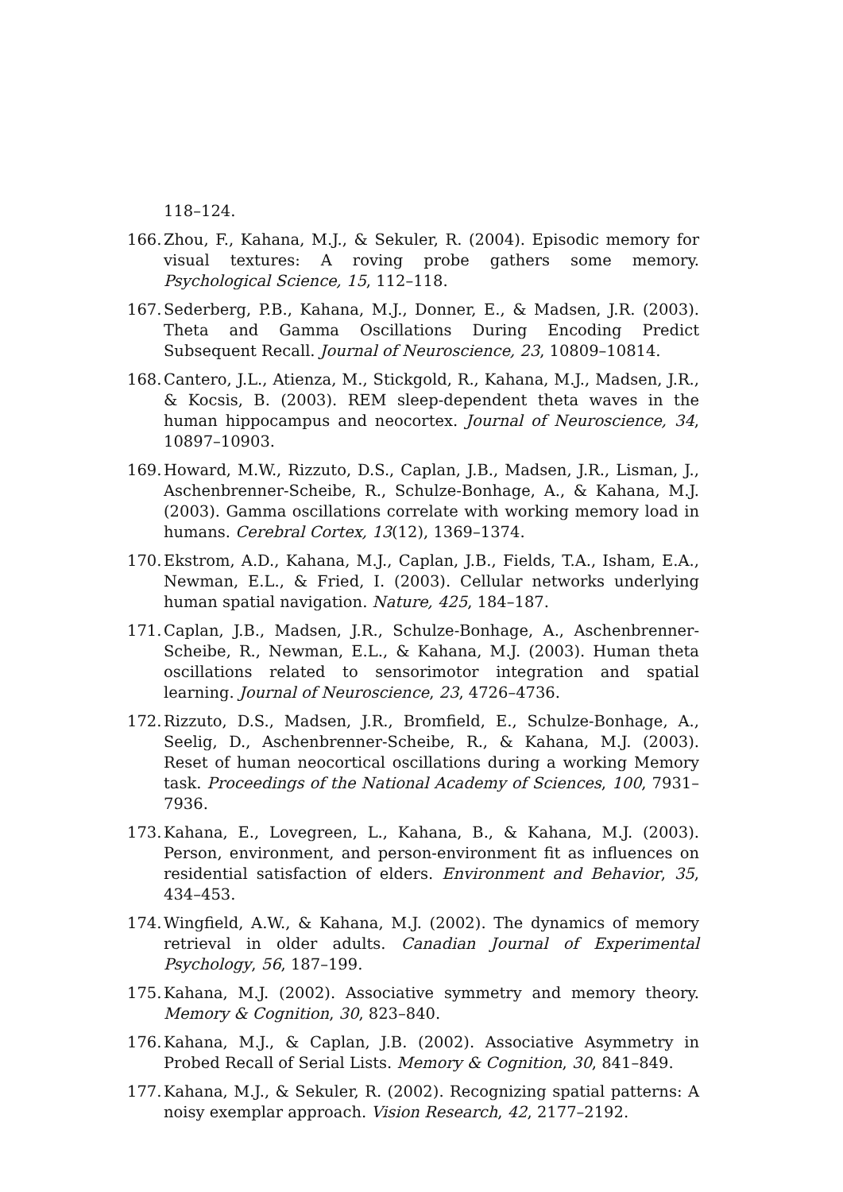118–124.
166. Zhou, F., Kahana, M.J., & Sekuler, R. (2004). Episodic memory for visual textures: A roving probe gathers some memory. Psychological Science, 15, 112–118.
167. Sederberg, P.B., Kahana, M.J., Donner, E., & Madsen, J.R. (2003). Theta and Gamma Oscillations During Encoding Predict Subsequent Recall. Journal of Neuroscience, 23, 10809–10814.
168. Cantero, J.L., Atienza, M., Stickgold, R., Kahana, M.J., Madsen, J.R., & Kocsis, B. (2003). REM sleep-dependent theta waves in the human hippocampus and neocortex. Journal of Neuroscience, 34, 10897–10903.
169. Howard, M.W., Rizzuto, D.S., Caplan, J.B., Madsen, J.R., Lisman, J., Aschenbrenner-Scheibe, R., Schulze-Bonhage, A., & Kahana, M.J. (2003). Gamma oscillations correlate with working memory load in humans. Cerebral Cortex, 13(12), 1369–1374.
170. Ekstrom, A.D., Kahana, M.J., Caplan, J.B., Fields, T.A., Isham, E.A., Newman, E.L., & Fried, I. (2003). Cellular networks underlying human spatial navigation. Nature, 425, 184–187.
171. Caplan, J.B., Madsen, J.R., Schulze-Bonhage, A., Aschenbrenner-Scheibe, R., Newman, E.L., & Kahana, M.J. (2003). Human theta oscillations related to sensorimotor integration and spatial learning. Journal of Neuroscience, 23, 4726–4736.
172. Rizzuto, D.S., Madsen, J.R., Bromfield, E., Schulze-Bonhage, A., Seelig, D., Aschenbrenner-Scheibe, R., & Kahana, M.J. (2003). Reset of human neocortical oscillations during a working Memory task. Proceedings of the National Academy of Sciences, 100, 7931–7936.
173. Kahana, E., Lovegreen, L., Kahana, B., & Kahana, M.J. (2003). Person, environment, and person-environment fit as influences on residential satisfaction of elders. Environment and Behavior, 35, 434–453.
174. Wingfield, A.W., & Kahana, M.J. (2002). The dynamics of memory retrieval in older adults. Canadian Journal of Experimental Psychology, 56, 187–199.
175. Kahana, M.J. (2002). Associative symmetry and memory theory. Memory & Cognition, 30, 823–840.
176. Kahana, M.J., & Caplan, J.B. (2002). Associative Asymmetry in Probed Recall of Serial Lists. Memory & Cognition, 30, 841–849.
177. Kahana, M.J., & Sekuler, R. (2002). Recognizing spatial patterns: A noisy exemplar approach. Vision Research, 42, 2177–2192.